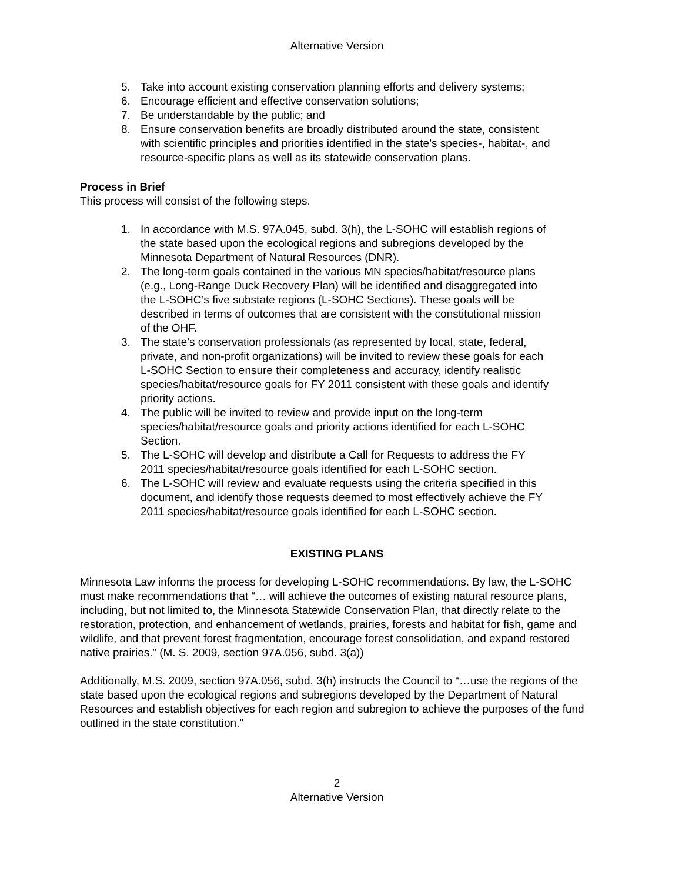Alternative Version
5. Take into account existing conservation planning efforts and delivery systems;
6. Encourage efficient and effective conservation solutions;
7. Be understandable by the public; and
8. Ensure conservation benefits are broadly distributed around the state, consistent with scientific principles and priorities identified in the state’s species-, habitat-, and resource-specific plans as well as its statewide conservation plans.
Process in Brief
This process will consist of the following steps.
1. In accordance with M.S. 97A.045, subd. 3(h), the L-SOHC will establish regions of the state based upon the ecological regions and subregions developed by the Minnesota Department of Natural Resources (DNR).
2. The long-term goals contained in the various MN species/habitat/resource plans (e.g., Long-Range Duck Recovery Plan) will be identified and disaggregated into the L-SOHC’s five substate regions (L-SOHC Sections). These goals will be described in terms of outcomes that are consistent with the constitutional mission of the OHF.
3. The state’s conservation professionals (as represented by local, state, federal, private, and non-profit organizations) will be invited to review these goals for each L-SOHC Section to ensure their completeness and accuracy, identify realistic species/habitat/resource goals for FY 2011 consistent with these goals and identify priority actions.
4. The public will be invited to review and provide input on the long-term species/habitat/resource goals and priority actions identified for each L-SOHC Section.
5. The L-SOHC will develop and distribute a Call for Requests to address the FY 2011 species/habitat/resource goals identified for each L-SOHC section.
6. The L-SOHC will review and evaluate requests using the criteria specified in this document, and identify those requests deemed to most effectively achieve the FY 2011 species/habitat/resource goals identified for each L-SOHC section.
EXISTING PLANS
Minnesota Law informs the process for developing L-SOHC recommendations. By law, the L-SOHC must make recommendations that “… will achieve the outcomes of existing natural resource plans, including, but not limited to, the Minnesota Statewide Conservation Plan, that directly relate to the restoration, protection, and enhancement of wetlands, prairies, forests and habitat for fish, game and wildlife, and that prevent forest fragmentation, encourage forest consolidation, and expand restored native prairies.” (M. S. 2009, section 97A.056, subd. 3(a))
Additionally, M.S. 2009, section 97A.056, subd. 3(h) instructs the Council to “…use the regions of the state based upon the ecological regions and subregions developed by the Department of Natural Resources and establish objectives for each region and subregion to achieve the purposes of the fund outlined in the state constitution.”
2
Alternative Version